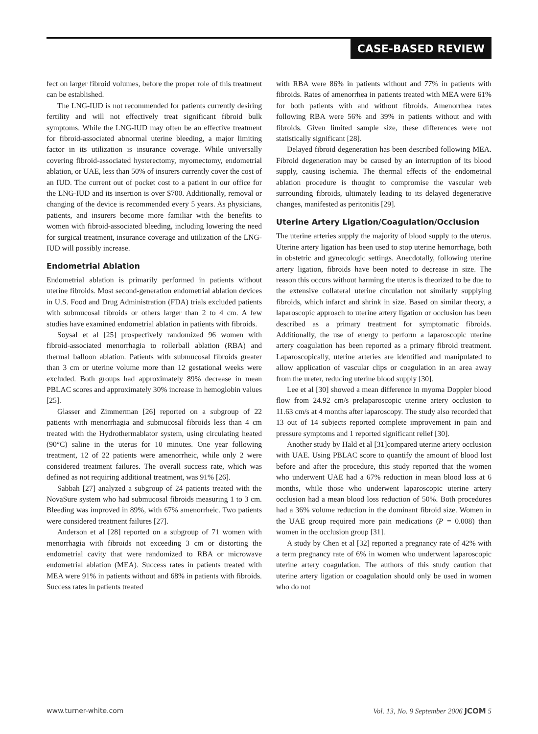CASE-BASED REVIEW
fect on larger fibroid volumes, before the proper role of this treatment can be established.
The LNG-IUD is not recommended for patients currently desiring fertility and will not effectively treat significant fibroid bulk symptoms. While the LNG-IUD may often be an effective treatment for fibroid-associated abnormal uterine bleeding, a major limiting factor in its utilization is insurance coverage. While universally covering fibroid-associated hysterectomy, myomectomy, endometrial ablation, or UAE, less than 50% of insurers currently cover the cost of an IUD. The current out of pocket cost to a patient in our office for the LNG-IUD and its insertion is over $700. Additionally, removal or changing of the device is recommended every 5 years. As physicians, patients, and insurers become more familiar with the benefits to women with fibroid-associated bleeding, including lowering the need for surgical treatment, insurance coverage and utilization of the LNG-IUD will possibly increase.
Endometrial Ablation
Endometrial ablation is primarily performed in patients without uterine fibroids. Most second-generation endometrial ablation devices in U.S. Food and Drug Administration (FDA) trials excluded patients with submucosal fibroids or others larger than 2 to 4 cm. A few studies have examined endometrial ablation in patients with fibroids.
Soysal et al [25] prospectively randomized 96 women with fibroid-associated menorrhagia to rollerball ablation (RBA) and thermal balloon ablation. Patients with submucosal fibroids greater than 3 cm or uterine volume more than 12 gestational weeks were excluded. Both groups had approximately 89% decrease in mean PBLAC scores and approximately 30% increase in hemoglobin values [25].
Glasser and Zimmerman [26] reported on a subgroup of 22 patients with menorrhagia and submucosal fibroids less than 4 cm treated with the Hydrothermablator system, using circulating heated (90°C) saline in the uterus for 10 minutes. One year following treatment, 12 of 22 patients were amenorrheic, while only 2 were considered treatment failures. The overall success rate, which was defined as not requiring additional treatment, was 91% [26].
Sabbah [27] analyzed a subgroup of 24 patients treated with the NovaSure system who had submucosal fibroids measuring 1 to 3 cm. Bleeding was improved in 89%, with 67% amenorrheic. Two patients were considered treatment failures [27].
Anderson et al [28] reported on a subgroup of 71 women with menorrhagia with fibroids not exceeding 3 cm or distorting the endometrial cavity that were randomized to RBA or microwave endometrial ablation (MEA). Success rates in patients treated with MEA were 91% in patients without and 68% in patients with fibroids. Success rates in patients treated
with RBA were 86% in patients without and 77% in patients with fibroids. Rates of amenorrhea in patients treated with MEA were 61% for both patients with and without fibroids. Amenorrhea rates following RBA were 56% and 39% in patients without and with fibroids. Given limited sample size, these differences were not statistically significant [28].
Delayed fibroid degeneration has been described following MEA. Fibroid degeneration may be caused by an interruption of its blood supply, causing ischemia. The thermal effects of the endometrial ablation procedure is thought to compromise the vascular web surrounding fibroids, ultimately leading to its delayed degenerative changes, manifested as peritonitis [29].
Uterine Artery Ligation/Coagulation/Occlusion
The uterine arteries supply the majority of blood supply to the uterus. Uterine artery ligation has been used to stop uterine hemorrhage, both in obstetric and gynecologic settings. Anecdotally, following uterine artery ligation, fibroids have been noted to decrease in size. The reason this occurs without harming the uterus is theorized to be due to the extensive collateral uterine circulation not similarly supplying fibroids, which infarct and shrink in size. Based on similar theory, a laparoscopic approach to uterine artery ligation or occlusion has been described as a primary treatment for symptomatic fibroids. Additionally, the use of energy to perform a laparoscopic uterine artery coagulation has been reported as a primary fibroid treatment. Laparoscopically, uterine arteries are identified and manipulated to allow application of vascular clips or coagulation in an area away from the ureter, reducing uterine blood supply [30].
Lee et al [30] showed a mean difference in myoma Doppler blood flow from 24.92 cm/s prelaparoscopic uterine artery occlusion to 11.63 cm/s at 4 months after laparoscopy. The study also recorded that 13 out of 14 subjects reported complete improvement in pain and pressure symptoms and 1 reported significant relief [30].
Another study by Hald et al [31]compared uterine artery occlusion with UAE. Using PBLAC score to quantify the amount of blood lost before and after the procedure, this study reported that the women who underwent UAE had a 67% reduction in mean blood loss at 6 months, while those who underwent laparoscopic uterine artery occlusion had a mean blood loss reduction of 50%. Both procedures had a 36% volume reduction in the dominant fibroid size. Women in the UAE group required more pain medications (P = 0.008) than women in the occlusion group [31].
A study by Chen et al [32] reported a pregnancy rate of 42% with a term pregnancy rate of 6% in women who underwent laparoscopic uterine artery coagulation. The authors of this study caution that uterine artery ligation or coagulation should only be used in women who do not
www.turner-white.com Vol. 13, No. 9 September 2006 JCOM 5